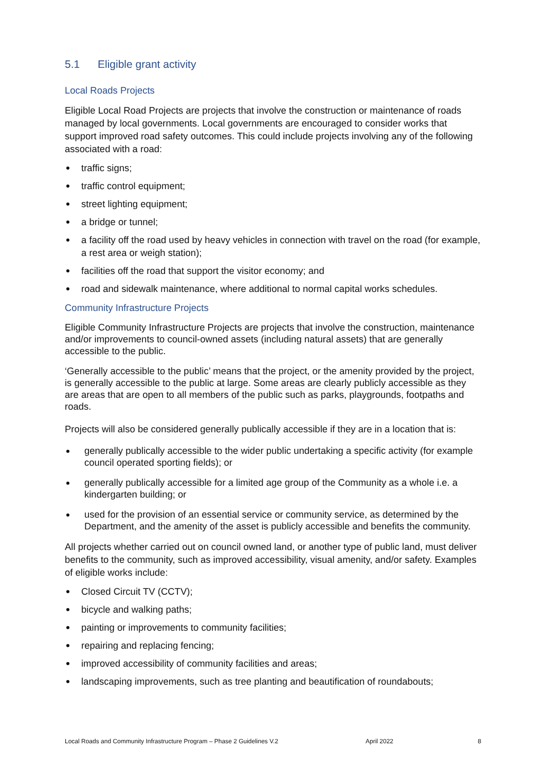5.1 Eligible grant activity
Local Roads Projects
Eligible Local Road Projects are projects that involve the construction or maintenance of roads managed by local governments. Local governments are encouraged to consider works that support improved road safety outcomes. This could include projects involving any of the following associated with a road:
traffic signs;
traffic control equipment;
street lighting equipment;
a bridge or tunnel;
a facility off the road used by heavy vehicles in connection with travel on the road (for example, a rest area or weigh station);
facilities off the road that support the visitor economy; and
road and sidewalk maintenance, where additional to normal capital works schedules.
Community Infrastructure Projects
Eligible Community Infrastructure Projects are projects that involve the construction, maintenance and/or improvements to council-owned assets (including natural assets) that are generally accessible to the public.
‘Generally accessible to the public’ means that the project, or the amenity provided by the project, is generally accessible to the public at large. Some areas are clearly publicly accessible as they are areas that are open to all members of the public such as parks, playgrounds, footpaths and roads.
Projects will also be considered generally publically accessible if they are in a location that is:
generally publically accessible to the wider public undertaking a specific activity (for example council operated sporting fields); or
generally publically accessible for a limited age group of the Community as a whole i.e. a kindergarten building; or
used for the provision of an essential service or community service, as determined by the Department, and the amenity of the asset is publicly accessible and benefits the community.
All projects whether carried out on council owned land, or another type of public land, must deliver benefits to the community, such as improved accessibility, visual amenity, and/or safety. Examples of eligible works include:
Closed Circuit TV (CCTV);
bicycle and walking paths;
painting or improvements to community facilities;
repairing and replacing fencing;
improved accessibility of community facilities and areas;
landscaping improvements, such as tree planting and beautification of roundabouts;
Local Roads and Community Infrastructure Program – Phase 2 Guidelines V.2 April 2022 8